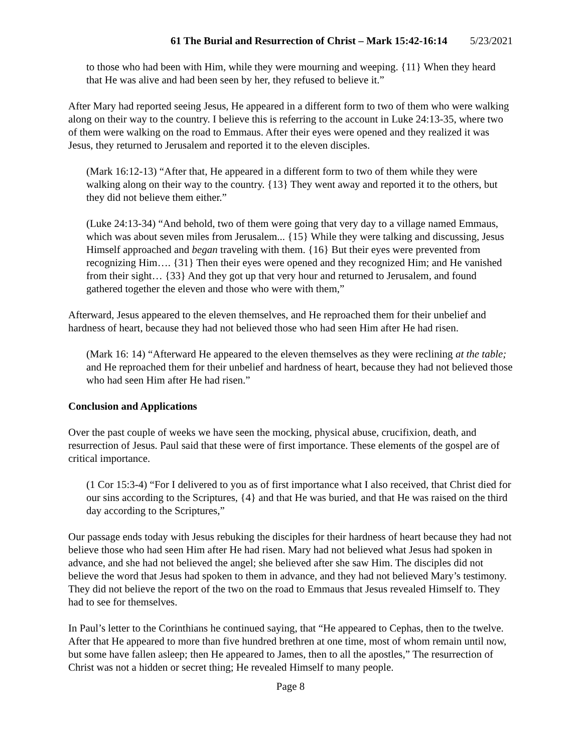61 The Burial and Resurrection of Christ – Mark 15:42-16:14 5/23/2021
to those who had been with Him, while they were mourning and weeping. {11} When they heard that He was alive and had been seen by her, they refused to believe it.”
After Mary had reported seeing Jesus, He appeared in a different form to two of them who were walking along on their way to the country. I believe this is referring to the account in Luke 24:13-35, where two of them were walking on the road to Emmaus. After their eyes were opened and they realized it was Jesus, they returned to Jerusalem and reported it to the eleven disciples.
(Mark 16:12-13) “After that, He appeared in a different form to two of them while they were walking along on their way to the country. {13} They went away and reported it to the others, but they did not believe them either.”
(Luke 24:13-34) “And behold, two of them were going that very day to a village named Emmaus, which was about seven miles from Jerusalem... {15} While they were talking and discussing, Jesus Himself approached and began traveling with them. {16} But their eyes were prevented from recognizing Him…. {31} Then their eyes were opened and they recognized Him; and He vanished from their sight… {33} And they got up that very hour and returned to Jerusalem, and found gathered together the eleven and those who were with them,”
Afterward, Jesus appeared to the eleven themselves, and He reproached them for their unbelief and hardness of heart, because they had not believed those who had seen Him after He had risen.
(Mark 16: 14) “Afterward He appeared to the eleven themselves as they were reclining at the table; and He reproached them for their unbelief and hardness of heart, because they had not believed those who had seen Him after He had risen.”
Conclusion and Applications
Over the past couple of weeks we have seen the mocking, physical abuse, crucifixion, death, and resurrection of Jesus. Paul said that these were of first importance. These elements of the gospel are of critical importance.
(1 Cor 15:3-4) “For I delivered to you as of first importance what I also received, that Christ died for our sins according to the Scriptures, {4} and that He was buried, and that He was raised on the third day according to the Scriptures,”
Our passage ends today with Jesus rebuking the disciples for their hardness of heart because they had not believe those who had seen Him after He had risen. Mary had not believed what Jesus had spoken in advance, and she had not believed the angel; she believed after she saw Him. The disciples did not believe the word that Jesus had spoken to them in advance, and they had not believed Mary’s testimony. They did not believe the report of the two on the road to Emmaus that Jesus revealed Himself to. They had to see for themselves.
In Paul’s letter to the Corinthians he continued saying, that “He appeared to Cephas, then to the twelve. After that He appeared to more than five hundred brethren at one time, most of whom remain until now, but some have fallen asleep; then He appeared to James, then to all the apostles,” The resurrection of Christ was not a hidden or secret thing; He revealed Himself to many people.
Page 8